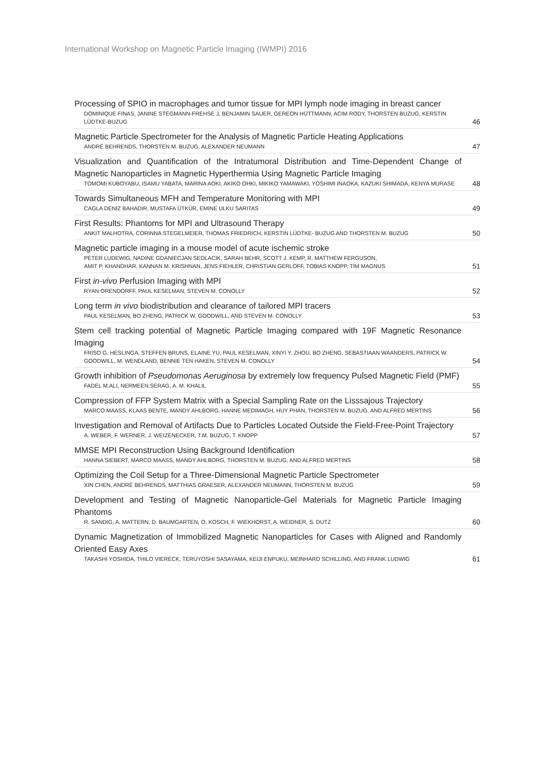International Workshop on Magnetic Particle Imaging (IWMPI) 2016
Processing of SPIO in macrophages and tumor tissue for MPI lymph node imaging in breast cancer
DOMINIQUE FINAS, JANINE STEGMANN-FREHSE J, BENJAMIN SAUER, GEREON HÜTTMANN, ACIM RODY, THORSTEN BUZUG, KERSTIN LÜDTKE-BUZUG
46
Magnetic Particle Spectrometer for the Analysis of Magnetic Particle Heating Applications
ANDRÉ BEHRENDS, THORSTEN M. BUZUG, ALEXANDER NEUMANN
47
Visualization and Quantification of the Intratumoral Distribution and Time-Dependent Change of Magnetic Nanoparticles in Magnetic Hyperthermia Using Magnetic Particle Imaging
TOMOMI KUBOYABU, ISAMU YABATA, MARINA AOKI, AKIKO OHKI, MIKIKO YAMAWAKI, YOSHIMI INAOKA, KAZUKI SHIMADA, KENYA MURASE
48
Towards Simultaneous MFH and Temperature Monitoring with MPI
CAGLA DENIZ BAHADIR, MUSTAFA ÜTKÜR, EMINE ULKU SARITAS
49
First Results: Phantoms for MPI and Ultrasound Therapy
ANKIT MALHOTRA, CORINNA STEGELMEIER, THOMAS FRIEDRICH, KERSTIN LÜDTKE- BUZUG AND THORSTEN M. BUZUG
50
Magnetic particle imaging in a mouse model of acute ischemic stroke
PETER LUDEWIG, NADINE GDANIECJAN SEDLACIK, SARAH BEHR, SCOTT J. KEMP, R. MATTHEW FERGUSON,
AMIT P. KHANDHAR, KANNAN M. KRISHNAN, JENS FIEHLER, CHRISTIAN GERLOFF, TOBIAS KNOPP, TIM MAGNUS
51
First in-vivo Perfusion Imaging with MPI
RYAN ORENDORFF, PAUL KESELMAN, STEVEN M. CONOLLY
52
Long term in vivo biodistribution and clearance of tailored MPI tracers
PAUL KESELMAN, BO ZHENG, PATRICK W. GOODWILL, AND STEVEN M. CONOLLY
53
Stem cell tracking potential of Magnetic Particle Imaging compared with 19F Magnetic Resonance Imaging
FRISO G. HESLINGA, STEFFEN BRUNS, ELAINE YU, PAUL KESELMAN, XINYI Y. ZHOU, BO ZHENG, SEBASTIAAN WAANDERS, PATRICK W. GOODWILL, M. WENDLAND, BENNIE TEN HAKEN, STEVEN M. CONOLLY
54
Growth inhibition of Pseudomonas Aeruginosa by extremely low frequency Pulsed Magnetic Field (PMF)
FADEL M.ALI, NERMEEN.SERAG, A. M. KHALIL
55
Compression of FFP System Matrix with a Special Sampling Rate on the Lisssajous Trajectory
MARCO MAASS, KLAAS BENTE, MANDY AHLBORG, HANNE MEDIMAGH, HUY PHAN, THORSTEN M. BUZUG, AND ALFRED MERTINS
56
Investigation and Removal of Artifacts Due to Particles Located Outside the Field-Free-Point Trajectory
A. WEBER, F. WERNER, J. WEIZENECKER, T.M. BUZUG, T. KNOPP
57
MMSE MPI Reconstruction Using Background Identification
HANNA SIEBERT, MARCO MAASS, MANDY AHLBORG, THORSTEN M. BUZUG, AND ALFRED MERTINS
58
Optimizing the Coil Setup for a Three-Dimensional Magnetic Particle Spectrometer
XIN CHEN, ANDRÉ BEHRENDS, MATTHIAS GRAESER, ALEXANDER NEUMANN, THORSTEN M. BUZUG
59
Development and Testing of Magnetic Nanoparticle-Gel Materials for Magnetic Particle Imaging Phantoms
R. SANDIG, A. MATTERN, D. BAUMGARTEN, O. KOSCH, F. WIEKHORST, A. WEIDNER, S. DUTZ
60
Dynamic Magnetization of Immobilized Magnetic Nanoparticles for Cases with Aligned and Randomly Oriented Easy Axes
TAKASHI YOSHIDA, THILO VIERECK, TERUYOSHI SASAYAMA, KEIJI ENPUKU, MEINHARD SCHILLING, AND FRANK LUDWIG
61